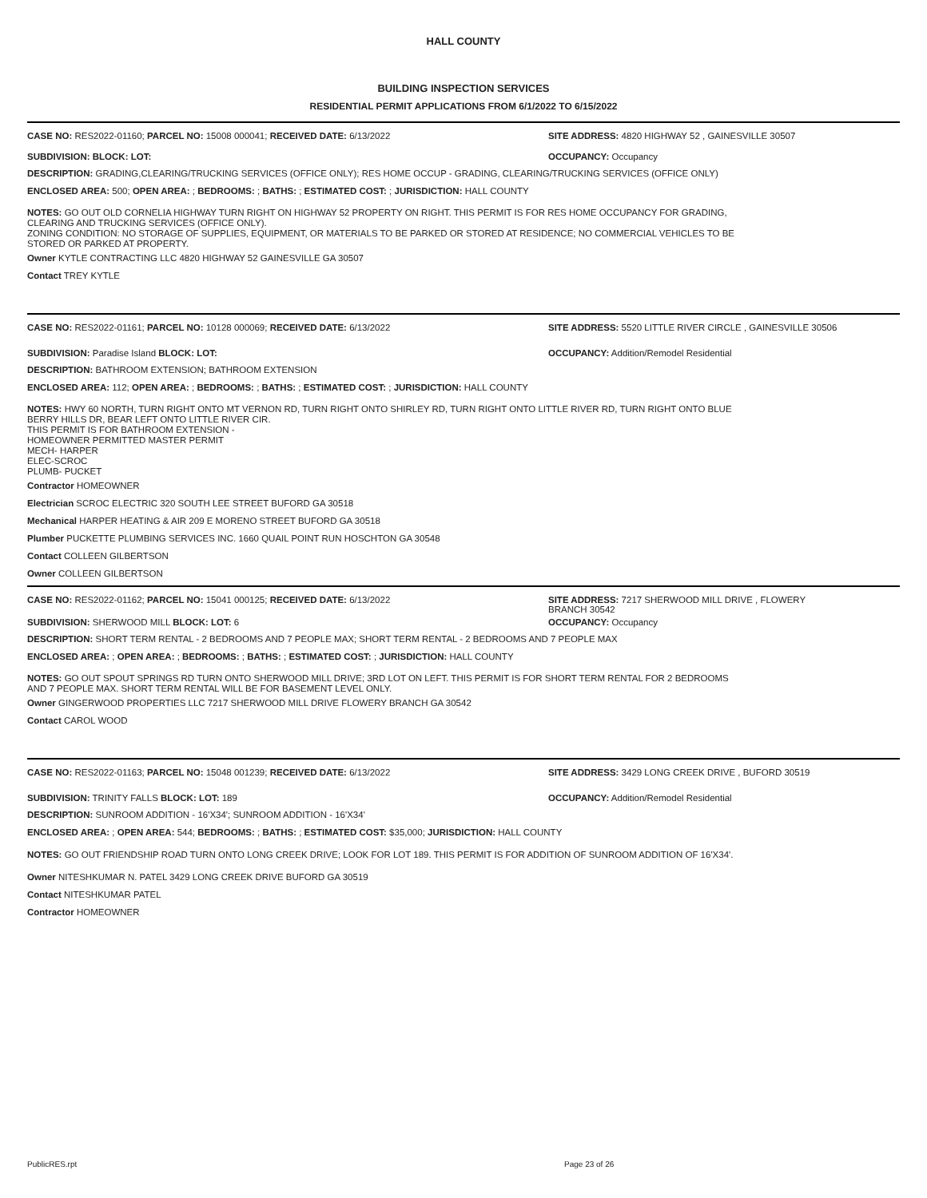HALL COUNTY
BUILDING INSPECTION SERVICES
RESIDENTIAL PERMIT APPLICATIONS FROM 6/1/2022 TO 6/15/2022
CASE NO: RES2022-01160; PARCEL NO: 15008 000041; RECEIVED DATE: 6/13/2022 SITE ADDRESS: 4820 HIGHWAY 52 , GAINESVILLE 30507
SUBDIVISION: BLOCK: LOT: OCCUPANCY: Occupancy
DESCRIPTION: GRADING,CLEARING/TRUCKING SERVICES (OFFICE ONLY); RES HOME OCCUP - GRADING, CLEARING/TRUCKING SERVICES (OFFICE ONLY)
ENCLOSED AREA: 500; OPEN AREA: ; BEDROOMS: ; BATHS: ; ESTIMATED COST: ; JURISDICTION: HALL COUNTY
NOTES: GO OUT OLD CORNELIA HIGHWAY TURN RIGHT ON HIGHWAY 52 PROPERTY ON RIGHT. THIS PERMIT IS FOR RES HOME OCCUPANCY FOR GRADING,
CLEARING AND TRUCKING SERVICES (OFFICE ONLY).
ZONING CONDITION: NO STORAGE OF SUPPLIES, EQUIPMENT, OR MATERIALS TO BE PARKED OR STORED AT RESIDENCE; NO COMMERCIAL VEHICLES TO BE
STORED OR PARKED AT PROPERTY.
Owner KYTLE CONTRACTING LLC 4820 HIGHWAY 52 GAINESVILLE GA 30507
Contact TREY KYTLE
CASE NO: RES2022-01161; PARCEL NO: 10128 000069; RECEIVED DATE: 6/13/2022 SITE ADDRESS: 5520 LITTLE RIVER CIRCLE , GAINESVILLE 30506
SUBDIVISION: Paradise Island BLOCK: LOT: OCCUPANCY: Addition/Remodel Residential
DESCRIPTION: BATHROOM EXTENSION; BATHROOM EXTENSION
ENCLOSED AREA: 112; OPEN AREA: ; BEDROOMS: ; BATHS: ; ESTIMATED COST: ; JURISDICTION: HALL COUNTY
NOTES: HWY 60 NORTH, TURN RIGHT ONTO MT VERNON RD, TURN RIGHT ONTO SHIRLEY RD, TURN RIGHT ONTO LITTLE RIVER RD, TURN RIGHT ONTO BLUE
BERRY HILLS DR, BEAR LEFT ONTO LITTLE RIVER CIR.
THIS PERMIT IS FOR BATHROOM EXTENSION -
HOMEOWNER PERMITTED MASTER PERMIT
MECH- HARPER
ELEC-SCROC
PLUMB- PUCKET
Contractor HOMEOWNER
Electrician SCROC ELECTRIC 320 SOUTH LEE STREET BUFORD GA 30518
Mechanical HARPER HEATING & AIR 209 E MORENO STREET BUFORD GA 30518
Plumber PUCKETTE PLUMBING SERVICES INC. 1660 QUAIL POINT RUN HOSCHTON GA 30548
Contact COLLEEN GILBERTSON
Owner COLLEEN GILBERTSON
CASE NO: RES2022-01162; PARCEL NO: 15041 000125; RECEIVED DATE: 6/13/2022 SITE ADDRESS: 7217 SHERWOOD MILL DRIVE , FLOWERY
BRANCH 30542
SUBDIVISION: SHERWOOD MILL BLOCK: LOT: 6 OCCUPANCY: Occupancy
DESCRIPTION: SHORT TERM RENTAL - 2 BEDROOMS AND 7 PEOPLE MAX; SHORT TERM RENTAL - 2 BEDROOMS AND 7 PEOPLE MAX
ENCLOSED AREA: ; OPEN AREA: ; BEDROOMS: ; BATHS: ; ESTIMATED COST: ; JURISDICTION: HALL COUNTY
NOTES: GO OUT SPOUT SPRINGS RD TURN ONTO SHERWOOD MILL DRIVE; 3RD LOT ON LEFT. THIS PERMIT IS FOR SHORT TERM RENTAL FOR 2 BEDROOMS
AND 7 PEOPLE MAX. SHORT TERM RENTAL WILL BE FOR BASEMENT LEVEL ONLY.
Owner GINGERWOOD PROPERTIES LLC 7217 SHERWOOD MILL DRIVE FLOWERY BRANCH GA 30542
Contact CAROL WOOD
CASE NO: RES2022-01163; PARCEL NO: 15048 001239; RECEIVED DATE: 6/13/2022 SITE ADDRESS: 3429 LONG CREEK DRIVE , BUFORD 30519
SUBDIVISION: TRINITY FALLS BLOCK: LOT: 189 OCCUPANCY: Addition/Remodel Residential
DESCRIPTION: SUNROOM ADDITION - 16'X34'; SUNROOM ADDITION - 16'X34'
ENCLOSED AREA: ; OPEN AREA: 544; BEDROOMS: ; BATHS: ; ESTIMATED COST: $35,000; JURISDICTION: HALL COUNTY
NOTES: GO OUT FRIENDSHIP ROAD TURN ONTO LONG CREEK DRIVE; LOOK FOR LOT 189. THIS PERMIT IS FOR ADDITION OF SUNROOM ADDITION OF 16'X34'.
Owner NITESHKUMAR N. PATEL 3429 LONG CREEK DRIVE BUFORD GA 30519
Contact NITESHKUMAR PATEL
Contractor HOMEOWNER
PublicRES.rpt Page 23 of 26